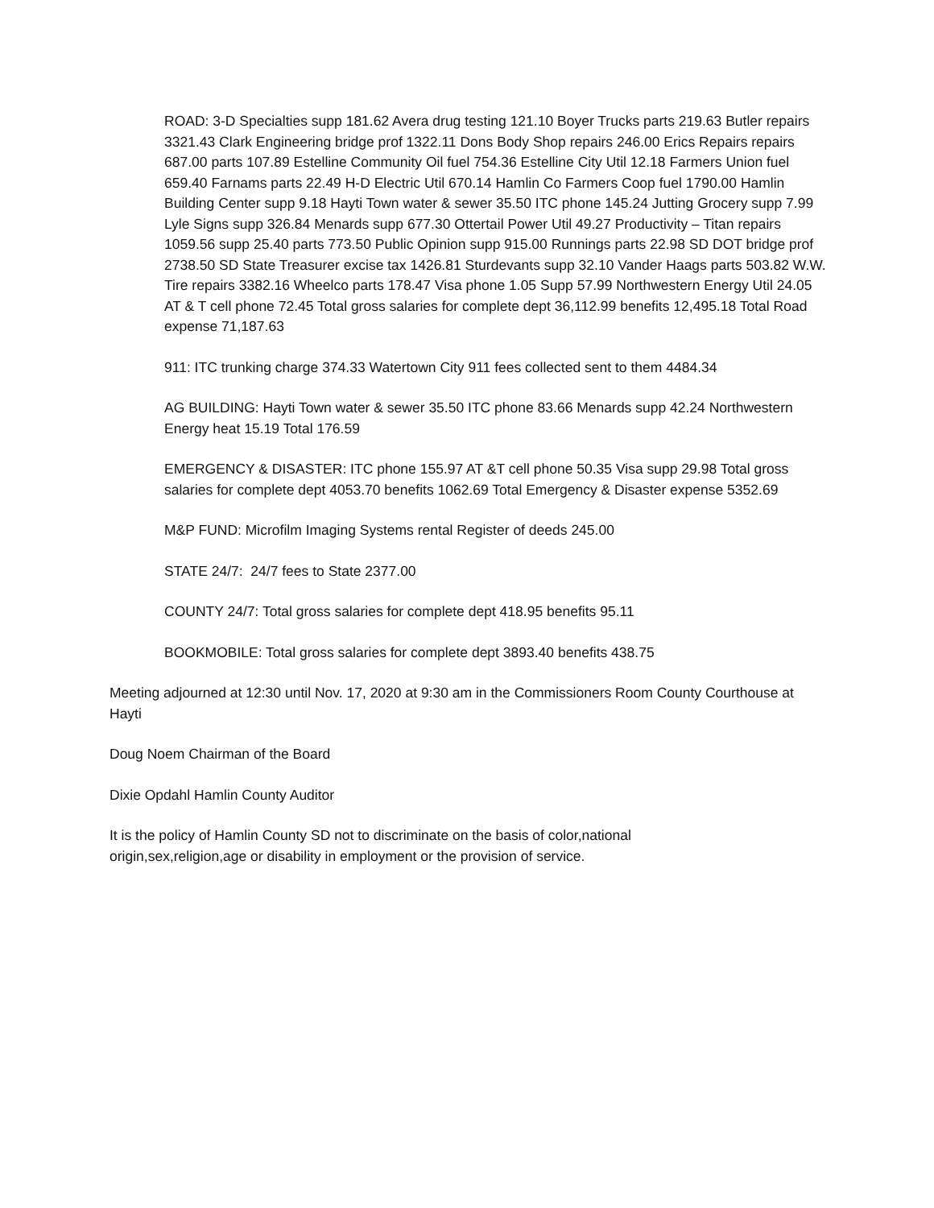ROAD: 3-D Specialties supp 181.62 Avera drug testing 121.10 Boyer Trucks parts 219.63 Butler repairs 3321.43 Clark Engineering bridge prof 1322.11 Dons Body Shop repairs 246.00 Erics Repairs repairs 687.00 parts 107.89 Estelline Community Oil fuel 754.36 Estelline City Util 12.18 Farmers Union fuel 659.40 Farnams parts 22.49 H-D Electric Util 670.14 Hamlin Co Farmers Coop fuel 1790.00 Hamlin Building Center supp 9.18 Hayti Town water & sewer 35.50 ITC phone 145.24 Jutting Grocery supp 7.99 Lyle Signs supp 326.84 Menards supp 677.30 Ottertail Power Util 49.27 Productivity – Titan repairs 1059.56 supp 25.40 parts 773.50 Public Opinion supp 915.00 Runnings parts 22.98 SD DOT bridge prof 2738.50 SD State Treasurer excise tax 1426.81 Sturdevants supp 32.10 Vander Haags parts 503.82 W.W. Tire repairs 3382.16 Wheelco parts 178.47 Visa phone 1.05 Supp 57.99 Northwestern Energy Util 24.05 AT & T cell phone 72.45 Total gross salaries for complete dept 36,112.99 benefits 12,495.18 Total Road expense 71,187.63
911: ITC trunking charge 374.33 Watertown City 911 fees collected sent to them 4484.34
AG BUILDING: Hayti Town water & sewer 35.50 ITC phone 83.66 Menards supp 42.24 Northwestern Energy heat 15.19 Total 176.59
EMERGENCY & DISASTER: ITC phone 155.97 AT &T cell phone 50.35 Visa supp 29.98 Total gross salaries for complete dept 4053.70 benefits 1062.69 Total Emergency & Disaster expense 5352.69
M&P FUND: Microfilm Imaging Systems rental Register of deeds 245.00
STATE 24/7: 24/7 fees to State 2377.00
COUNTY 24/7: Total gross salaries for complete dept 418.95 benefits 95.11
BOOKMOBILE: Total gross salaries for complete dept 3893.40 benefits 438.75
Meeting adjourned at 12:30 until Nov. 17, 2020 at 9:30 am in the Commissioners Room County Courthouse at Hayti
Doug Noem Chairman of the Board
Dixie Opdahl Hamlin County Auditor
It is the policy of Hamlin County SD not to discriminate on the basis of color,national
origin,sex,religion,age or disability in employment or the provision of service.